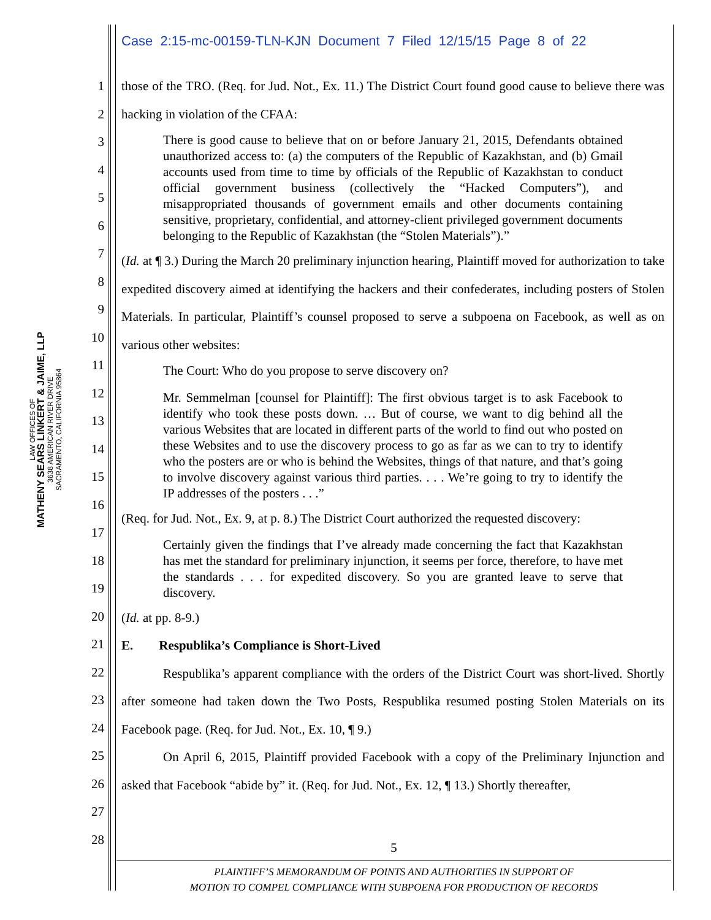Case 2:15-mc-00159-TLN-KJN Document 7 Filed 12/15/15 Page 8 of 22
LAW OFFICES OF
MATHENY SEARS LINKERT & JAIME, LLP
3638 AMERICAN RIVER DRIVE
SACRAMENTO, CALIFORNIA 95864
1
2
3
4
5
6
7
8
9
10
11
12
13
14
15
16
17
18
19
20
21
22
23
24
25
26
27
28
those of the TRO. (Req. for Jud. Not., Ex. 11.) The District Court found good cause to believe there was hacking in violation of the CFAA:
There is good cause to believe that on or before January 21, 2015, Defendants obtained unauthorized access to: (a) the computers of the Republic of Kazakhstan, and (b) Gmail accounts used from time to time by officials of the Republic of Kazakhstan to conduct official government business (collectively the “Hacked Computers”), and misappropriated thousands of government emails and other documents containing sensitive, proprietary, confidential, and attorney-client privileged government documents belonging to the Republic of Kazakhstan (the “Stolen Materials”).”
(Id. at ¶ 3.) During the March 20 preliminary injunction hearing, Plaintiff moved for authorization to take expedited discovery aimed at identifying the hackers and their confederates, including posters of Stolen Materials. In particular, Plaintiff’s counsel proposed to serve a subpoena on Facebook, as well as on various other websites:
The Court: Who do you propose to serve discovery on?
Mr. Semmelman [counsel for Plaintiff]: The first obvious target is to ask Facebook to identify who took these posts down. … But of course, we want to dig behind all the various Websites that are located in different parts of the world to find out who posted on these Websites and to use the discovery process to go as far as we can to try to identify who the posters are or who is behind the Websites, things of that nature, and that’s going to involve discovery against various third parties. . . . We’re going to try to identify the IP addresses of the posters . . .”
(Req. for Jud. Not., Ex. 9, at p. 8.) The District Court authorized the requested discovery:
Certainly given the findings that I’ve already made concerning the fact that Kazakhstan has met the standard for preliminary injunction, it seems per force, therefore, to have met the standards . . . for expedited discovery. So you are granted leave to serve that discovery.
(Id. at pp. 8-9.)
E. Respublika’s Compliance is Short-Lived
Respublika’s apparent compliance with the orders of the District Court was short-lived. Shortly after someone had taken down the Two Posts, Respublika resumed posting Stolen Materials on its Facebook page. (Req. for Jud. Not., Ex. 10, ¶ 9.)
On April 6, 2015, Plaintiff provided Facebook with a copy of the Preliminary Injunction and asked that Facebook “abide by” it. (Req. for Jud. Not., Ex. 12, ¶ 13.) Shortly thereafter,
5
PLAINTIFF’S MEMORANDUM OF POINTS AND AUTHORITIES IN SUPPORT OF
MOTION TO COMPEL COMPLIANCE WITH SUBPOENA FOR PRODUCTION OF RECORDS